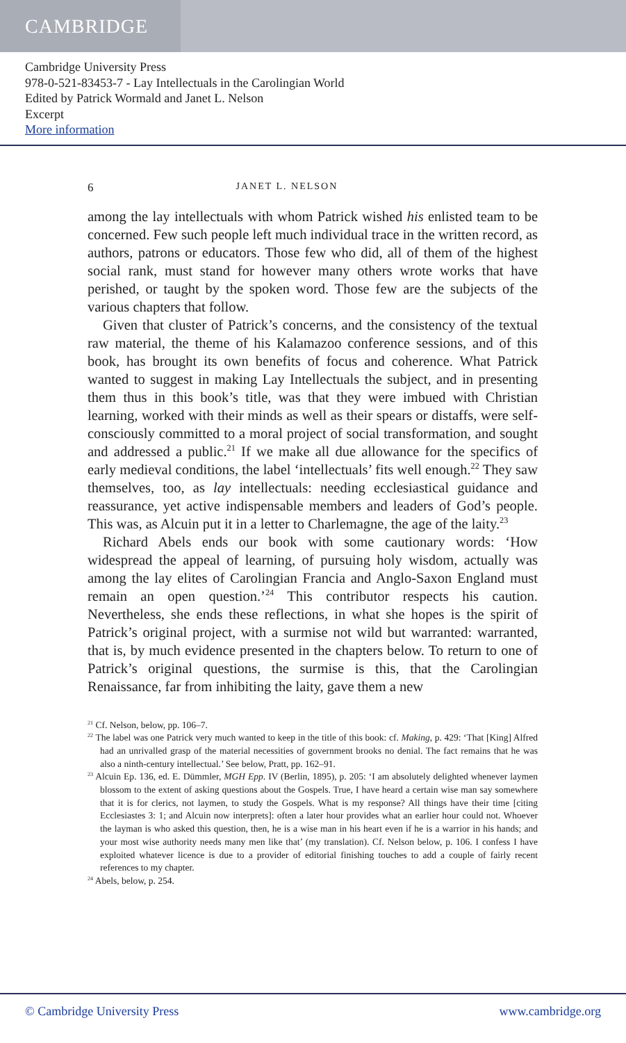CAMBRIDGE
Cambridge University Press
978-0-521-83453-7 - Lay Intellectuals in the Carolingian World
Edited by Patrick Wormald and Janet L. Nelson
Excerpt
More information
6 JANET L. NELSON
among the lay intellectuals with whom Patrick wished his enlisted team to be concerned. Few such people left much individual trace in the written record, as authors, patrons or educators. Those few who did, all of them of the highest social rank, must stand for however many others wrote works that have perished, or taught by the spoken word. Those few are the subjects of the various chapters that follow.
Given that cluster of Patrick’s concerns, and the consistency of the textual raw material, the theme of his Kalamazoo conference sessions, and of this book, has brought its own benefits of focus and coherence. What Patrick wanted to suggest in making Lay Intellectuals the subject, and in presenting them thus in this book’s title, was that they were imbued with Christian learning, worked with their minds as well as their spears or distaffs, were self-consciously committed to a moral project of social transformation, and sought and addressed a public.<sup>21</sup> If we make all due allowance for the specifics of early medieval conditions, the label ‘intellectuals’ fits well enough.<sup>22</sup> They saw themselves, too, as lay intellectuals: needing ecclesiastical guidance and reassurance, yet active indispensable members and leaders of God’s people. This was, as Alcuin put it in a letter to Charlemagne, the age of the laity.<sup>23</sup>
Richard Abels ends our book with some cautionary words: ‘How widespread the appeal of learning, of pursuing holy wisdom, actually was among the lay elites of Carolingian Francia and Anglo-Saxon England must remain an open question.’<sup>24</sup> This contributor respects his caution. Nevertheless, she ends these reflections, in what she hopes is the spirit of Patrick’s original project, with a surmise not wild but warranted: warranted, that is, by much evidence presented in the chapters below. To return to one of Patrick’s original questions, the surmise is this, that the Carolingian Renaissance, far from inhibiting the laity, gave them a new
<sup>21</sup> Cf. Nelson, below, pp. 106–7.
<sup>22</sup> The label was one Patrick very much wanted to keep in the title of this book: cf. Making, p. 429: ‘That [King] Alfred had an unrivalled grasp of the material necessities of government brooks no denial. The fact remains that he was also a ninth-century intellectual.’ See below, Pratt, pp. 162–91.
<sup>23</sup> Alcuin Ep. 136, ed. E. Dümmler, MGH Epp. IV (Berlin, 1895), p. 205: ‘I am absolutely delighted whenever laymen blossom to the extent of asking questions about the Gospels. True, I have heard a certain wise man say somewhere that it is for clerics, not laymen, to study the Gospels. What is my response? All things have their time [citing Ecclesiastes 3: 1; and Alcuin now interprets]: often a later hour provides what an earlier hour could not. Whoever the layman is who asked this question, then, he is a wise man in his heart even if he is a warrior in his hands; and your most wise authority needs many men like that’ (my translation). Cf. Nelson below, p. 106. I confess I have exploited whatever licence is due to a provider of editorial finishing touches to add a couple of fairly recent references to my chapter.
<sup>24</sup> Abels, below, p. 254.
© Cambridge University Press www.cambridge.org